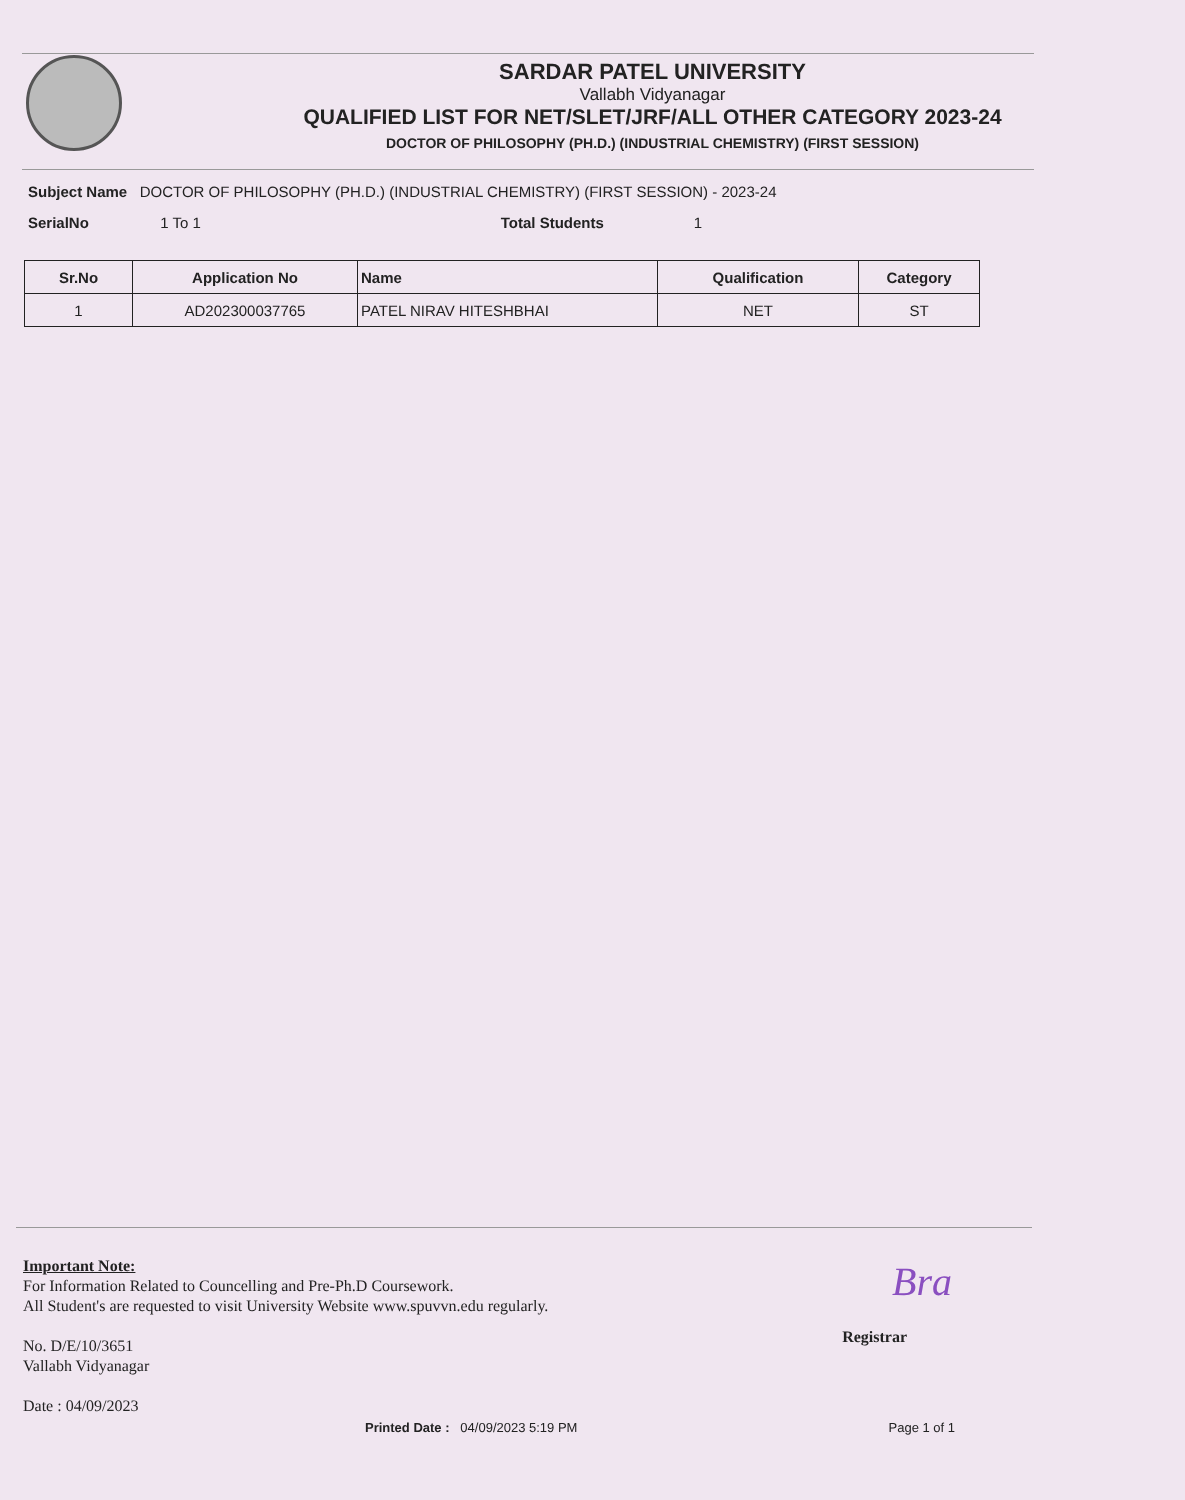SARDAR PATEL UNIVERSITY
Vallabh Vidyanagar
QUALIFIED LIST FOR NET/SLET/JRF/ALL OTHER CATEGORY 2023-24
DOCTOR OF PHILOSOPHY (PH.D.) (INDUSTRIAL CHEMISTRY) (FIRST SESSION)
Subject Name DOCTOR OF PHILOSOPHY (PH.D.) (INDUSTRIAL CHEMISTRY) (FIRST SESSION) - 2023-24
SerialNo 1 To 1 Total Students 1
| Sr.No | Application No | Name | Qualification | Category |
| --- | --- | --- | --- | --- |
| 1 | AD202300037765 | PATEL NIRAV HITESHBHAI | NET | ST |
Important Note:
For Information Related to Councelling and Pre-Ph.D Coursework.
All Student's are requested to visit University Website www.spuvvn.edu regularly.
No. D/E/10/3651
Vallabh Vidyanagar
Date : 04/09/2023
Bra
Registrar
Printed Date : 04/09/2023 5:19 PM Page 1 of 1